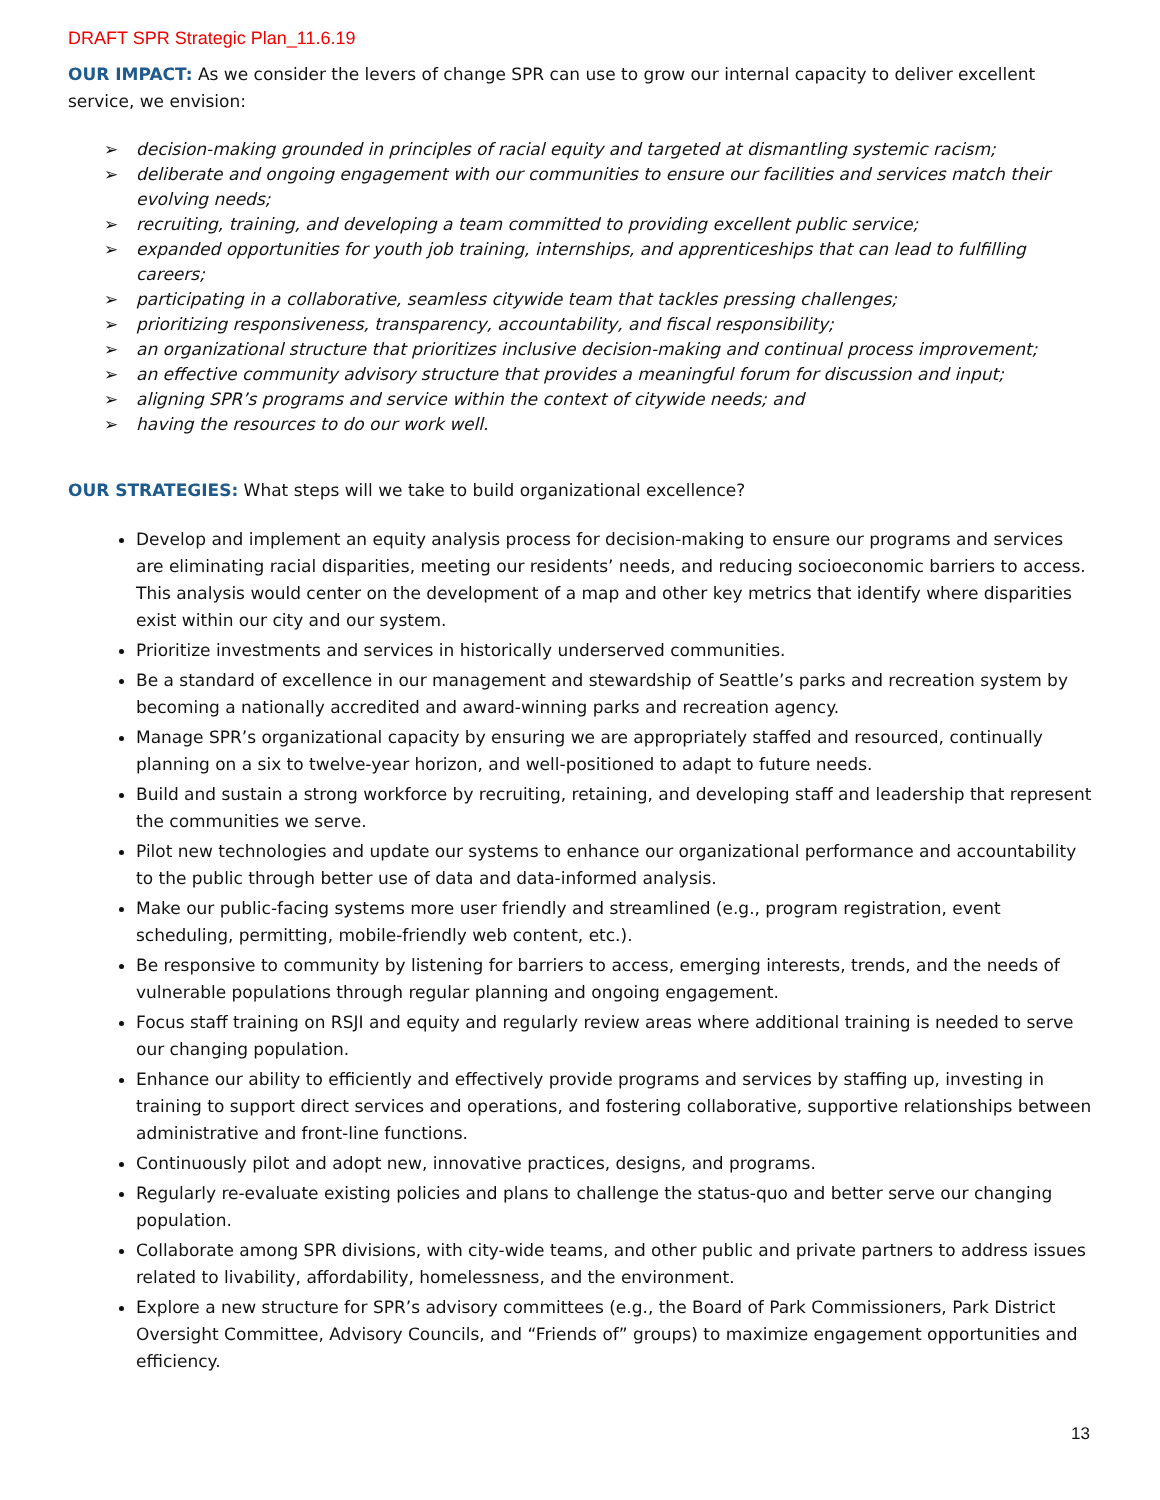DRAFT SPR Strategic Plan_11.6.19
OUR IMPACT: As we consider the levers of change SPR can use to grow our internal capacity to deliver excellent service, we envision:
➢ decision-making grounded in principles of racial equity and targeted at dismantling systemic racism;
➢ deliberate and ongoing engagement with our communities to ensure our facilities and services match their evolving needs;
➢ recruiting, training, and developing a team committed to providing excellent public service;
➢ expanded opportunities for youth job training, internships, and apprenticeships that can lead to fulfilling careers;
➢ participating in a collaborative, seamless citywide team that tackles pressing challenges;
➢ prioritizing responsiveness, transparency, accountability, and fiscal responsibility;
➢ an organizational structure that prioritizes inclusive decision-making and continual process improvement;
➢ an effective community advisory structure that provides a meaningful forum for discussion and input;
➢ aligning SPR’s programs and service within the context of citywide needs; and
➢ having the resources to do our work well.
OUR STRATEGIES: What steps will we take to build organizational excellence?
Develop and implement an equity analysis process for decision-making to ensure our programs and services are eliminating racial disparities, meeting our residents’ needs, and reducing socioeconomic barriers to access. This analysis would center on the development of a map and other key metrics that identify where disparities exist within our city and our system.
Prioritize investments and services in historically underserved communities.
Be a standard of excellence in our management and stewardship of Seattle’s parks and recreation system by becoming a nationally accredited and award-winning parks and recreation agency.
Manage SPR’s organizational capacity by ensuring we are appropriately staffed and resourced, continually planning on a six to twelve-year horizon, and well-positioned to adapt to future needs.
Build and sustain a strong workforce by recruiting, retaining, and developing staff and leadership that represent the communities we serve.
Pilot new technologies and update our systems to enhance our organizational performance and accountability to the public through better use of data and data-informed analysis.
Make our public-facing systems more user friendly and streamlined (e.g., program registration, event scheduling, permitting, mobile-friendly web content, etc.).
Be responsive to community by listening for barriers to access, emerging interests, trends, and the needs of vulnerable populations through regular planning and ongoing engagement.
Focus staff training on RSJI and equity and regularly review areas where additional training is needed to serve our changing population.
Enhance our ability to efficiently and effectively provide programs and services by staffing up, investing in training to support direct services and operations, and fostering collaborative, supportive relationships between administrative and front-line functions.
Continuously pilot and adopt new, innovative practices, designs, and programs.
Regularly re-evaluate existing policies and plans to challenge the status-quo and better serve our changing population.
Collaborate among SPR divisions, with city-wide teams, and other public and private partners to address issues related to livability, affordability, homelessness, and the environment.
Explore a new structure for SPR’s advisory committees (e.g., the Board of Park Commissioners, Park District Oversight Committee, Advisory Councils, and “Friends of” groups) to maximize engagement opportunities and efficiency.
13